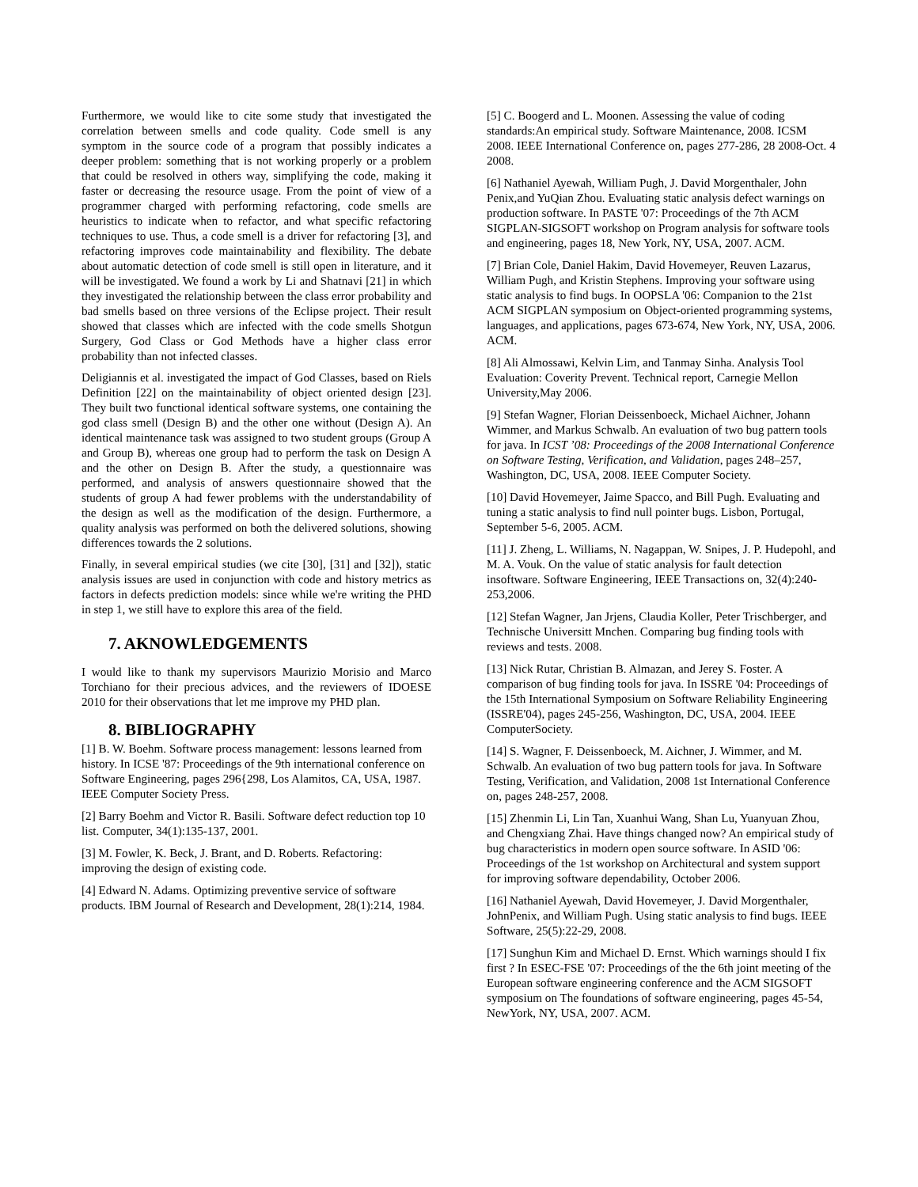Furthermore, we would like to cite some study that investigated the correlation between smells and code quality. Code smell is any symptom in the source code of a program that possibly indicates a deeper problem: something that is not working properly or a problem that could be resolved in others way, simplifying the code, making it faster or decreasing the resource usage. From the point of view of a programmer charged with performing refactoring, code smells are heuristics to indicate when to refactor, and what specific refactoring techniques to use. Thus, a code smell is a driver for refactoring [3], and refactoring improves code maintainability and flexibility. The debate about automatic detection of code smell is still open in literature, and it will be investigated. We found a work by Li and Shatnavi [21] in which they investigated the relationship between the class error probability and bad smells based on three versions of the Eclipse project. Their result showed that classes which are infected with the code smells Shotgun Surgery, God Class or God Methods have a higher class error probability than not infected classes.
Deligiannis et al. investigated the impact of God Classes, based on Riels Definition [22] on the maintainability of object oriented design [23]. They built two functional identical software systems, one containing the god class smell (Design B) and the other one without (Design A). An identical maintenance task was assigned to two student groups (Group A and Group B), whereas one group had to perform the task on Design A and the other on Design B. After the study, a questionnaire was performed, and analysis of answers questionnaire showed that the students of group A had fewer problems with the understandability of the design as well as the modification of the design. Furthermore, a quality analysis was performed on both the delivered solutions, showing differences towards the 2 solutions.
Finally, in several empirical studies (we cite [30], [31] and [32]), static analysis issues are used in conjunction with code and history metrics as factors in defects prediction models: since while we're writing the PHD in step 1, we still have to explore this area of the field.
7. AKNOWLEDGEMENTS
I would like to thank my supervisors Maurizio Morisio and Marco Torchiano for their precious advices, and the reviewers of IDOESE 2010 for their observations that let me improve my PHD plan.
8. BIBLIOGRAPHY
[1] B. W. Boehm. Software process management: lessons learned from history. In ICSE '87: Proceedings of the 9th international conference on Software Engineering, pages 296{298, Los Alamitos, CA, USA, 1987. IEEE Computer Society Press.
[2] Barry Boehm and Victor R. Basili. Software defect reduction top 10 list. Computer, 34(1):135-137, 2001.
[3] M. Fowler, K. Beck, J. Brant, and D. Roberts. Refactoring: improving the design of existing code.
[4] Edward N. Adams. Optimizing preventive service of software products. IBM Journal of Research and Development, 28(1):214, 1984.
[5] C. Boogerd and L. Moonen. Assessing the value of coding standards:An empirical study. Software Maintenance, 2008. ICSM 2008. IEEE International Conference on, pages 277-286, 28 2008-Oct. 4 2008.
[6] Nathaniel Ayewah, William Pugh, J. David Morgenthaler, John Penix,and YuQian Zhou. Evaluating static analysis defect warnings on production software. In PASTE '07: Proceedings of the 7th ACM SIGPLAN-SIGSOFT workshop on Program analysis for software tools and engineering, pages 18, New York, NY, USA, 2007. ACM.
[7] Brian Cole, Daniel Hakim, David Hovemeyer, Reuven Lazarus, William Pugh, and Kristin Stephens. Improving your software using static analysis to find bugs. In OOPSLA '06: Companion to the 21st ACM SIGPLAN symposium on Object-oriented programming systems, languages, and applications, pages 673-674, New York, NY, USA, 2006. ACM.
[8] Ali Almossawi, Kelvin Lim, and Tanmay Sinha. Analysis Tool Evaluation: Coverity Prevent. Technical report, Carnegie Mellon University,May 2006.
[9] Stefan Wagner, Florian Deissenboeck, Michael Aichner, Johann Wimmer, and Markus Schwalb. An evaluation of two bug pattern tools for java. In ICST ’08: Proceedings of the 2008 International Conference on Software Testing, Verification, and Validation, pages 248–257, Washington, DC, USA, 2008. IEEE Computer Society.
[10] David Hovemeyer, Jaime Spacco, and Bill Pugh. Evaluating and tuning a static analysis to find null pointer bugs. Lisbon, Portugal, September 5-6, 2005. ACM.
[11] J. Zheng, L. Williams, N. Nagappan, W. Snipes, J. P. Hudepohl, and M. A. Vouk. On the value of static analysis for fault detection insoftware. Software Engineering, IEEE Transactions on, 32(4):240-253,2006.
[12] Stefan Wagner, Jan Jrjens, Claudia Koller, Peter Trischberger, and Technische Universitt Mnchen. Comparing bug finding tools with reviews and tests. 2008.
[13] Nick Rutar, Christian B. Almazan, and Jerey S. Foster. A comparison of bug finding tools for java. In ISSRE '04: Proceedings of the 15th International Symposium on Software Reliability Engineering (ISSRE'04), pages 245-256, Washington, DC, USA, 2004. IEEE ComputerSociety.
[14] S. Wagner, F. Deissenboeck, M. Aichner, J. Wimmer, and M. Schwalb. An evaluation of two bug pattern tools for java. In Software Testing, Verification, and Validation, 2008 1st International Conference on, pages 248-257, 2008.
[15] Zhenmin Li, Lin Tan, Xuanhui Wang, Shan Lu, Yuanyuan Zhou, and Chengxiang Zhai. Have things changed now? An empirical study of bug characteristics in modern open source software. In ASID '06: Proceedings of the 1st workshop on Architectural and system support for improving software dependability, October 2006.
[16] Nathaniel Ayewah, David Hovemeyer, J. David Morgenthaler, JohnPenix, and William Pugh. Using static analysis to find bugs. IEEE Software, 25(5):22-29, 2008.
[17] Sunghun Kim and Michael D. Ernst. Which warnings should I fix first ? In ESEC-FSE '07: Proceedings of the the 6th joint meeting of the European software engineering conference and the ACM SIGSOFT symposium on The foundations of software engineering, pages 45-54, NewYork, NY, USA, 2007. ACM.